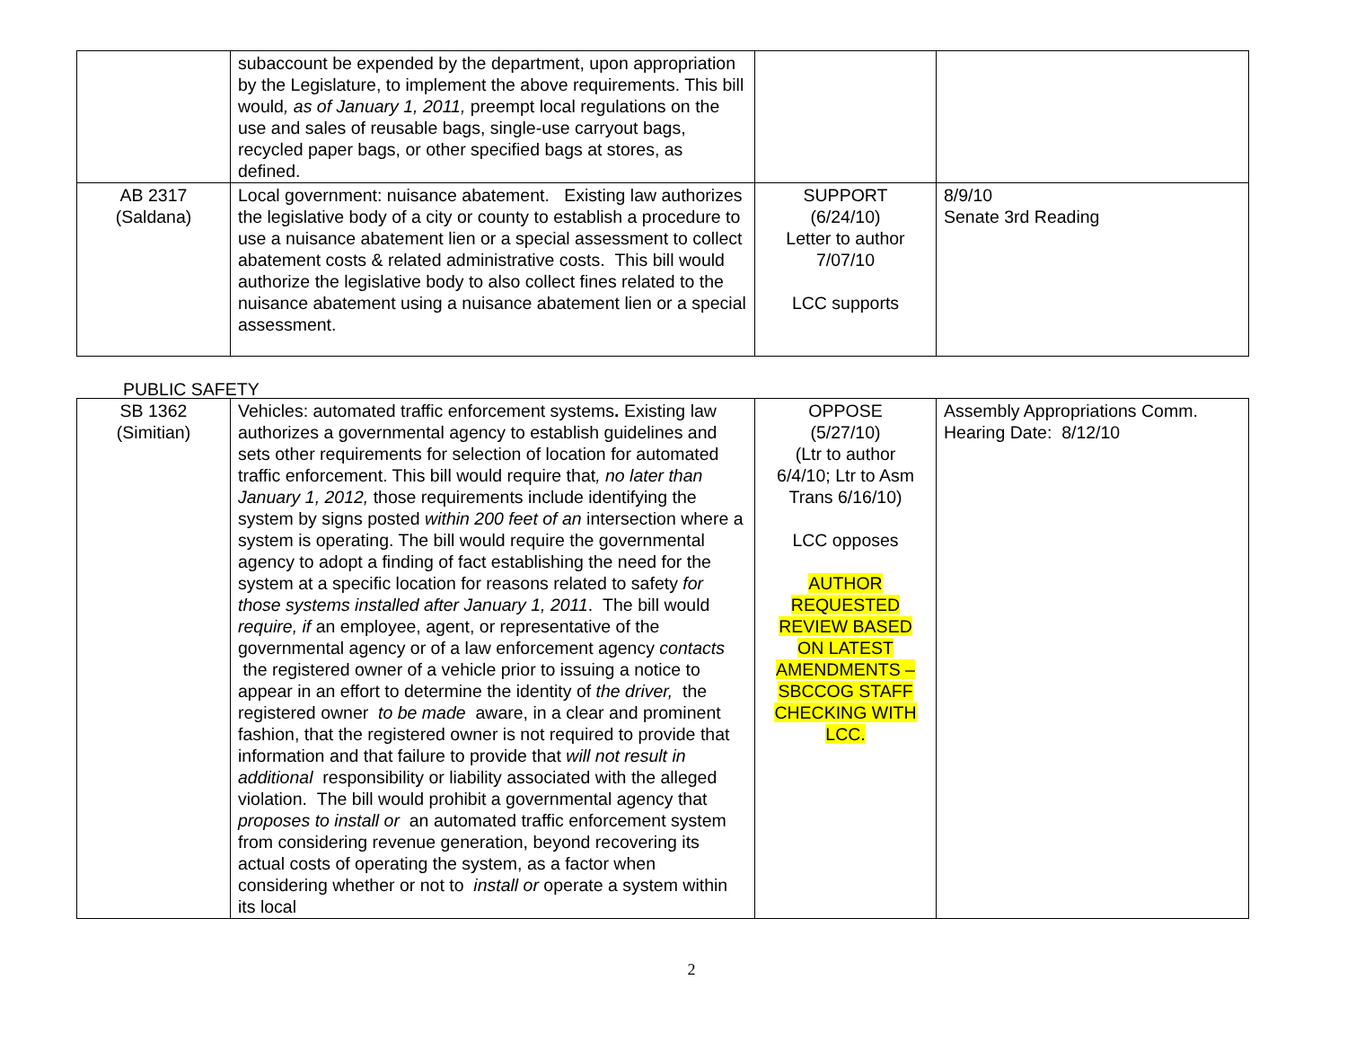| | subaccount be expended by the department, upon appropriation by the Legislature, to implement the above requirements. This bill would , as of January 1, 2011, preempt local regulations on the use and sales of reusable bags, single-use carryout bags, recycled paper bags, or other specified bags at stores, as defined. | | |
| AB 2317 (Saldana) | Local government: nuisance abatement. Existing law authorizes the legislative body of a city or county to establish a procedure to use a nuisance abatement lien or a special assessment to collect abatement costs & related administrative costs. This bill would authorize the legislative body to also collect fines related to the nuisance abatement using a nuisance abatement lien or a special assessment. | SUPPORT (6/24/10) Letter to author 7/07/10 LCC supports | 8/9/10 Senate 3rd Reading |
PUBLIC SAFETY
| SB 1362 (Simitian) | Vehicles: automated traffic enforcement systems . Existing law authorizes a governmental agency to establish guidelines and sets other requirements for selection of location for automated traffic enforcement. This bill would require that , no later than January 1, 2012, those requirements include identifying the system by signs posted within 200 feet of an intersection where a system is operating. The bill would require the governmental agency to adopt a finding of fact establishing the need for the system at a specific location for reasons related to safety for those systems installed after January 1, 2011 . The bill would require, if an employee, agent, or representative of the governmental agency or of a law enforcement agency contacts the registered owner of a vehicle prior to issuing a notice to appear in an effort to determine the identity of the driver, the registered owner to be made aware, in a clear and prominent fashion, that the registered owner is not required to provide that information and that failure to provide that will not result in additional responsibility or liability associated with the alleged violation. The bill would prohibit a governmental agency that proposes to install or an automated traffic enforcement system from considering revenue generation, beyond recovering its actual costs of operating the system, as a factor when considering whether or not to install or operate a system within its local | OPPOSE (5/27/10) (Ltr to author 6/4/10; Ltr to Asm Trans 6/16/10) LCC opposes AUTHOR REQUESTED REVIEW BASED ON LATEST AMENDMENTS – SBCCOG STAFF CHECKING WITH LCC. | Assembly Appropriations Comm. Hearing Date: 8/12/10 |
2